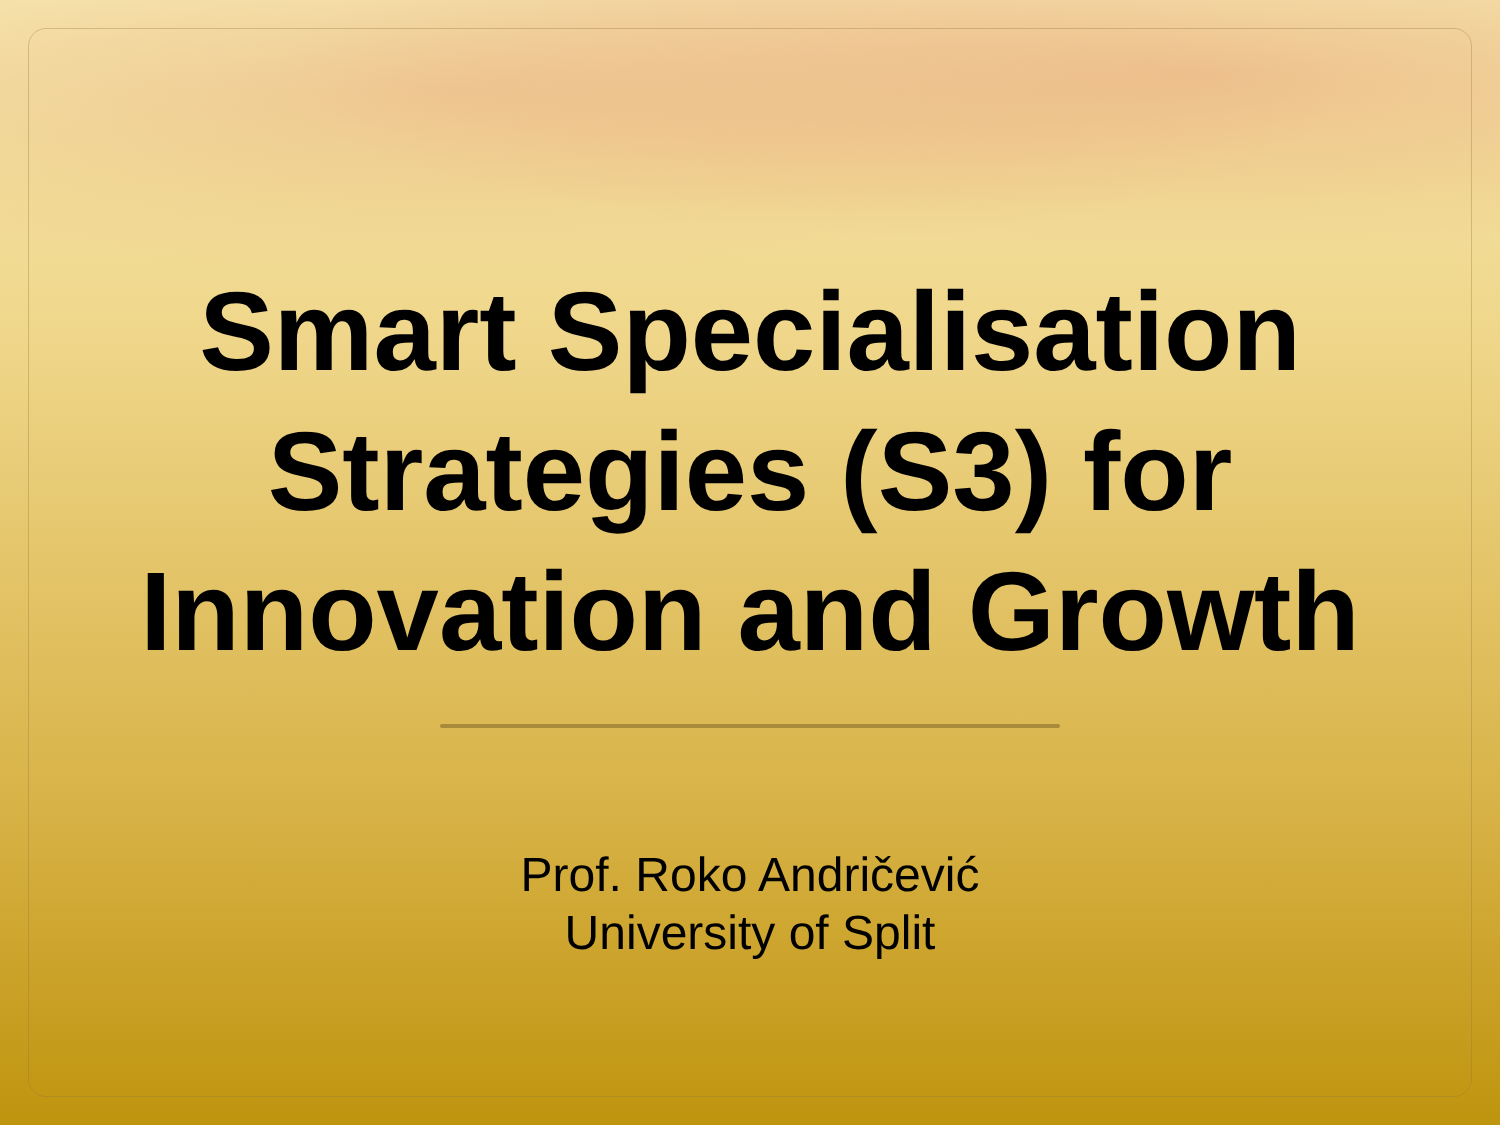Smart Specialisation
Strategies (S3) for
Innovation and Growth
Prof. Roko Andričević
University of Split